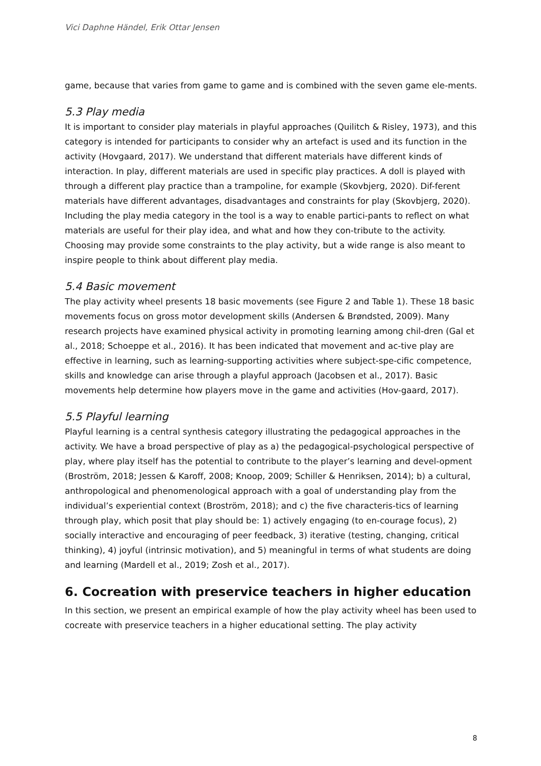Vici Daphne Händel, Erik Ottar Jensen
game, because that varies from game to game and is combined with the seven game ele-ments.
5.3 Play media
It is important to consider play materials in playful approaches (Quilitch & Risley, 1973), and this category is intended for participants to consider why an artefact is used and its function in the activity (Hovgaard, 2017). We understand that different materials have different kinds of interaction. In play, different materials are used in specific play practices. A doll is played with through a different play practice than a trampoline, for example (Skovbjerg, 2020). Dif-ferent materials have different advantages, disadvantages and constraints for play (Skovbjerg, 2020). Including the play media category in the tool is a way to enable partici-pants to reflect on what materials are useful for their play idea, and what and how they con-tribute to the activity. Choosing may provide some constraints to the play activity, but a wide range is also meant to inspire people to think about different play media.
5.4 Basic movement
The play activity wheel presents 18 basic movements (see Figure 2 and Table 1). These 18 basic movements focus on gross motor development skills (Andersen & Brøndsted, 2009). Many research projects have examined physical activity in promoting learning among chil-dren (Gal et al., 2018; Schoeppe et al., 2016). It has been indicated that movement and ac-tive play are effective in learning, such as learning-supporting activities where subject-spe-cific competence, skills and knowledge can arise through a playful approach (Jacobsen et al., 2017). Basic movements help determine how players move in the game and activities (Hov-gaard, 2017).
5.5 Playful learning
Playful learning is a central synthesis category illustrating the pedagogical approaches in the activity. We have a broad perspective of play as a) the pedagogical-psychological perspective of play, where play itself has the potential to contribute to the player’s learning and devel-opment (Broström, 2018; Jessen & Karoff, 2008; Knoop, 2009; Schiller & Henriksen, 2014); b) a cultural, anthropological and phenomenological approach with a goal of understanding play from the individual’s experiential context (Broström, 2018); and c) the five characteris-tics of learning through play, which posit that play should be: 1) actively engaging (to en-courage focus), 2) socially interactive and encouraging of peer feedback, 3) iterative (testing, changing, critical thinking), 4) joyful (intrinsic motivation), and 5) meaningful in terms of what students are doing and learning (Mardell et al., 2019; Zosh et al., 2017).
6. Cocreation with preservice teachers in higher education
In this section, we present an empirical example of how the play activity wheel has been used to cocreate with preservice teachers in a higher educational setting. The play activity
8